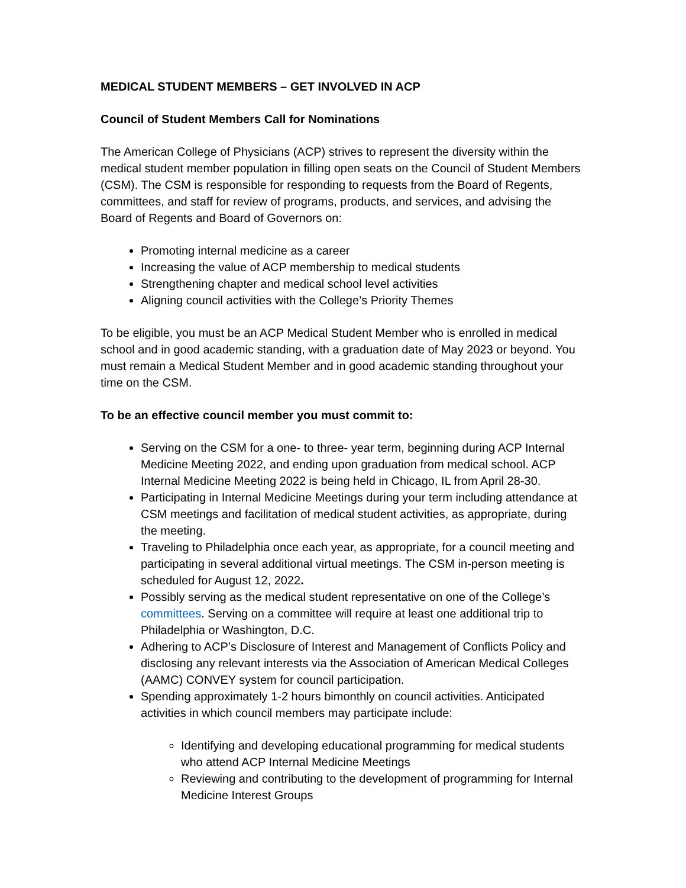MEDICAL STUDENT MEMBERS – GET INVOLVED IN ACP
Council of Student Members Call for Nominations
The American College of Physicians (ACP) strives to represent the diversity within the medical student member population in filling open seats on the Council of Student Members (CSM). The CSM is responsible for responding to requests from the Board of Regents, committees, and staff for review of programs, products, and services, and advising the Board of Regents and Board of Governors on:
Promoting internal medicine as a career
Increasing the value of ACP membership to medical students
Strengthening chapter and medical school level activities
Aligning council activities with the College’s Priority Themes
To be eligible, you must be an ACP Medical Student Member who is enrolled in medical school and in good academic standing, with a graduation date of May 2023 or beyond. You must remain a Medical Student Member and in good academic standing throughout your time on the CSM.
To be an effective council member you must commit to:
Serving on the CSM for a one- to three- year term, beginning during ACP Internal Medicine Meeting 2022, and ending upon graduation from medical school. ACP Internal Medicine Meeting 2022 is being held in Chicago, IL from April 28-30.
Participating in Internal Medicine Meetings during your term including attendance at CSM meetings and facilitation of medical student activities, as appropriate, during the meeting.
Traveling to Philadelphia once each year, as appropriate, for a council meeting and participating in several additional virtual meetings. The CSM in-person meeting is scheduled for August 12, 2022.
Possibly serving as the medical student representative on one of the College’s committees. Serving on a committee will require at least one additional trip to Philadelphia or Washington, D.C.
Adhering to ACP’s Disclosure of Interest and Management of Conflicts Policy and disclosing any relevant interests via the Association of American Medical Colleges (AAMC) CONVEY system for council participation.
Spending approximately 1-2 hours bimonthly on council activities. Anticipated activities in which council members may participate include:
Identifying and developing educational programming for medical students who attend ACP Internal Medicine Meetings
Reviewing and contributing to the development of programming for Internal Medicine Interest Groups